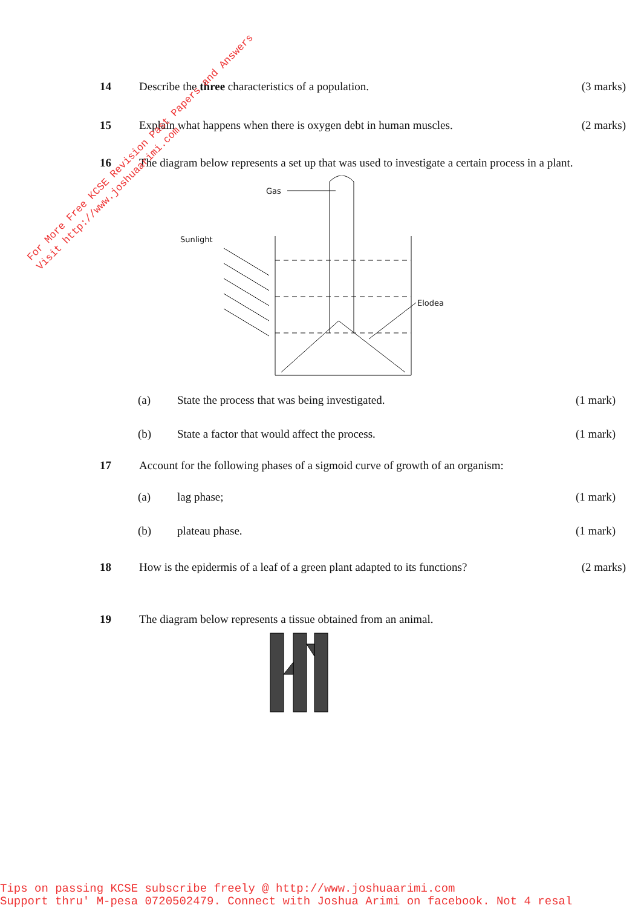For More Free KCSE Revision Past Papers and Answers
Visit http://www.joshuaarimi.com
14 Describe the three characteristics of a population.
(3 marks)
15 Explain what happens when there is oxygen debt in human muscles.
(2 marks)
16 The diagram below represents a set up that was used to investigate a certain process in a plant.
Gas
Sunlight
Elodea
(a) State the process that was being investigated.
(1 mark)
(b) State a factor that would affect the process.
(1 mark)
17 Account for the following phases of a sigmoid curve of growth of an organism:
(a) lag phase; (1 mark)
(b) plateau phase. (1 mark)
18 How is the epidermis of a leaf of a green plant adapted to its functions?
(2 marks)
19 The diagram below represents a tissue obtained from an animal.
Tips on passing KCSE subscribe freely @ http://www.joshuaarimi.com
Support thru' M-pesa 0720502479. Connect with Joshua Arimi on facebook. Not 4 resal